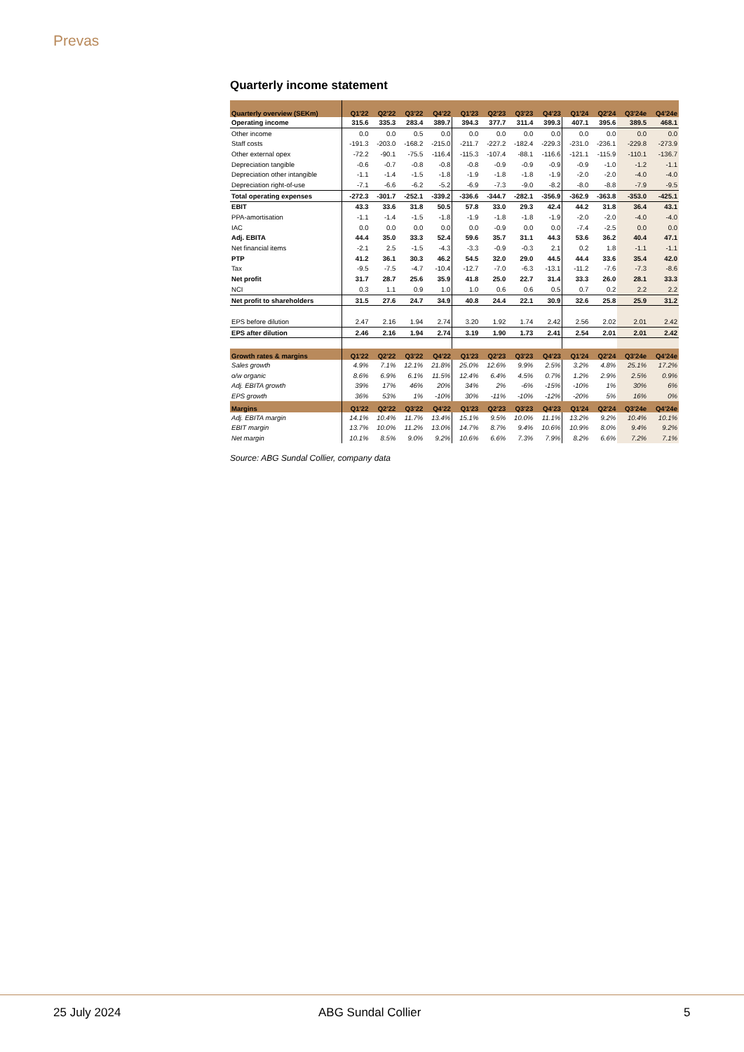Prevas
Quarterly income statement
| Quarterly overview (SEKm) | Q1'22 | Q2'22 | Q3'22 | Q4'22 | Q1'23 | Q2'23 | Q3'23 | Q4'23 | Q1'24 | Q2'24 | Q3'24e | Q4'24e |
| --- | --- | --- | --- | --- | --- | --- | --- | --- | --- | --- | --- | --- |
| Operating income | 315.6 | 335.3 | 283.4 | 389.7 | 394.3 | 377.7 | 311.4 | 399.3 | 407.1 | 395.6 | 389.5 | 468.1 |
| Other income | 0.0 | 0.0 | 0.5 | 0.0 | 0.0 | 0.0 | 0.0 | 0.0 | 0.0 | 0.0 | 0.0 | 0.0 |
| Staff costs | -191.3 | -203.0 | -168.2 | -215.0 | -211.7 | -227.2 | -182.4 | -229.3 | -231.0 | -236.1 | -229.8 | -273.9 |
| Other external opex | -72.2 | -90.1 | -75.5 | -116.4 | -115.3 | -107.4 | -88.1 | -116.6 | -121.1 | -115.9 | -110.1 | -136.7 |
| Depreciation tangible | -0.6 | -0.7 | -0.8 | -0.8 | -0.8 | -0.9 | -0.9 | -0.9 | -0.9 | -1.0 | -1.2 | -1.1 |
| Depreciation other intangible | -1.1 | -1.4 | -1.5 | -1.8 | -1.9 | -1.8 | -1.8 | -1.9 | -2.0 | -2.0 | -4.0 | -4.0 |
| Depreciation right-of-use | -7.1 | -6.6 | -6.2 | -5.2 | -6.9 | -7.3 | -9.0 | -8.2 | -8.0 | -8.8 | -7.9 | -9.5 |
| Total operating expenses | -272.3 | -301.7 | -252.1 | -339.2 | -336.6 | -344.7 | -282.1 | -356.9 | -362.9 | -363.8 | -353.0 | -425.1 |
| EBIT | 43.3 | 33.6 | 31.8 | 50.5 | 57.8 | 33.0 | 29.3 | 42.4 | 44.2 | 31.8 | 36.4 | 43.1 |
| PPA-amortisation | -1.1 | -1.4 | -1.5 | -1.8 | -1.9 | -1.8 | -1.8 | -1.9 | -2.0 | -2.0 | -4.0 | -4.0 |
| IAC | 0.0 | 0.0 | 0.0 | 0.0 | 0.0 | -0.9 | 0.0 | 0.0 | -7.4 | -2.5 | 0.0 | 0.0 |
| Adj. EBITA | 44.4 | 35.0 | 33.3 | 52.4 | 59.6 | 35.7 | 31.1 | 44.3 | 53.6 | 36.2 | 40.4 | 47.1 |
| Net financial items | -2.1 | 2.5 | -1.5 | -4.3 | -3.3 | -0.9 | -0.3 | 2.1 | 0.2 | 1.8 | -1.1 | -1.1 |
| PTP | 41.2 | 36.1 | 30.3 | 46.2 | 54.5 | 32.0 | 29.0 | 44.5 | 44.4 | 33.6 | 35.4 | 42.0 |
| Tax | -9.5 | -7.5 | -4.7 | -10.4 | -12.7 | -7.0 | -6.3 | -13.1 | -11.2 | -7.6 | -7.3 | -8.6 |
| Net profit | 31.7 | 28.7 | 25.6 | 35.9 | 41.8 | 25.0 | 22.7 | 31.4 | 33.3 | 26.0 | 28.1 | 33.3 |
| NCI | 0.3 | 1.1 | 0.9 | 1.0 | 1.0 | 0.6 | 0.6 | 0.5 | 0.7 | 0.2 | 2.2 | 2.2 |
| Net profit to shareholders | 31.5 | 27.6 | 24.7 | 34.9 | 40.8 | 24.4 | 22.1 | 30.9 | 32.6 | 25.8 | 25.9 | 31.2 |
| EPS before dilution | 2.47 | 2.16 | 1.94 | 2.74 | 3.20 | 1.92 | 1.74 | 2.42 | 2.56 | 2.02 | 2.01 | 2.42 |
| EPS after dilution | 2.46 | 2.16 | 1.94 | 2.74 | 3.19 | 1.90 | 1.73 | 2.41 | 2.54 | 2.01 | 2.01 | 2.42 |
| Growth rates & margins | Q1'22 | Q2'22 | Q3'22 | Q4'22 | Q1'23 | Q2'23 | Q3'23 | Q4'23 | Q1'24 | Q2'24 | Q3'24e | Q4'24e |
| Sales growth | 4.9% | 7.1% | 12.1% | 21.8% | 25.0% | 12.6% | 9.9% | 2.5% | 3.2% | 4.8% | 25.1% | 17.2% |
| o/w organic | 8.6% | 6.9% | 6.1% | 11.5% | 12.4% | 6.4% | 4.5% | 0.7% | 1.2% | 2.9% | 2.5% | 0.9% |
| Adj. EBITA growth | 39% | 17% | 46% | 20% | 34% | 2% | -6% | -15% | -10% | 1% | 30% | 6% |
| EPS growth | 36% | 53% | 1% | -10% | 30% | -11% | -10% | -12% | -20% | 5% | 16% | 0% |
| Margins | Q1'22 | Q2'22 | Q3'22 | Q4'22 | Q1'23 | Q2'23 | Q3'23 | Q4'23 | Q1'24 | Q2'24 | Q3'24e | Q4'24e |
| Adj. EBITA margin | 14.1% | 10.4% | 11.7% | 13.4% | 15.1% | 9.5% | 10.0% | 11.1% | 13.2% | 9.2% | 10.4% | 10.1% |
| EBIT margin | 13.7% | 10.0% | 11.2% | 13.0% | 14.7% | 8.7% | 9.4% | 10.6% | 10.9% | 8.0% | 9.4% | 9.2% |
| Net margin | 10.1% | 8.5% | 9.0% | 9.2% | 10.6% | 6.6% | 7.3% | 7.9% | 8.2% | 6.6% | 7.2% | 7.1% |
Source: ABG Sundal Collier, company data
25 July 2024 ABG Sundal Collier 5